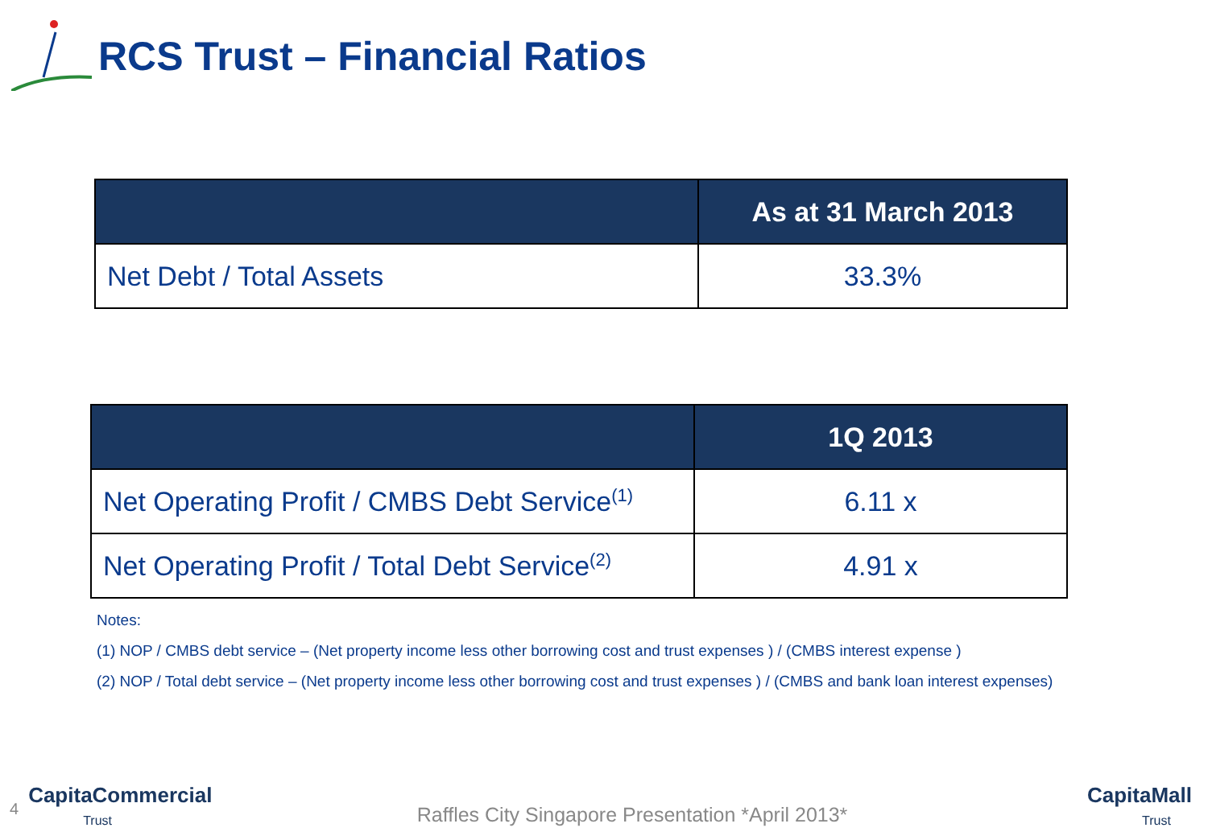RCS Trust – Financial Ratios
| | As at 31 March 2013 |
| --- | --- |
| Net Debt / Total Assets | 33.3% |
| | 1Q 2013 |
| --- | --- |
| Net Operating Profit / CMBS Debt Service<sup>(1)</sup> | 6.11 x |
| Net Operating Profit / Total Debt Service<sup>(2)</sup> | 4.91 x |
Notes:
(1) NOP / CMBS debt service – (Net property income less other borrowing cost and trust expenses ) / (CMBS interest expense )
(2) NOP / Total debt service – (Net property income less other borrowing cost and trust expenses ) / (CMBS and bank loan interest expenses)
4
CapitaCommercial
Trust
Raffles City Singapore Presentation *April 2013*
CapitaMall
Trust